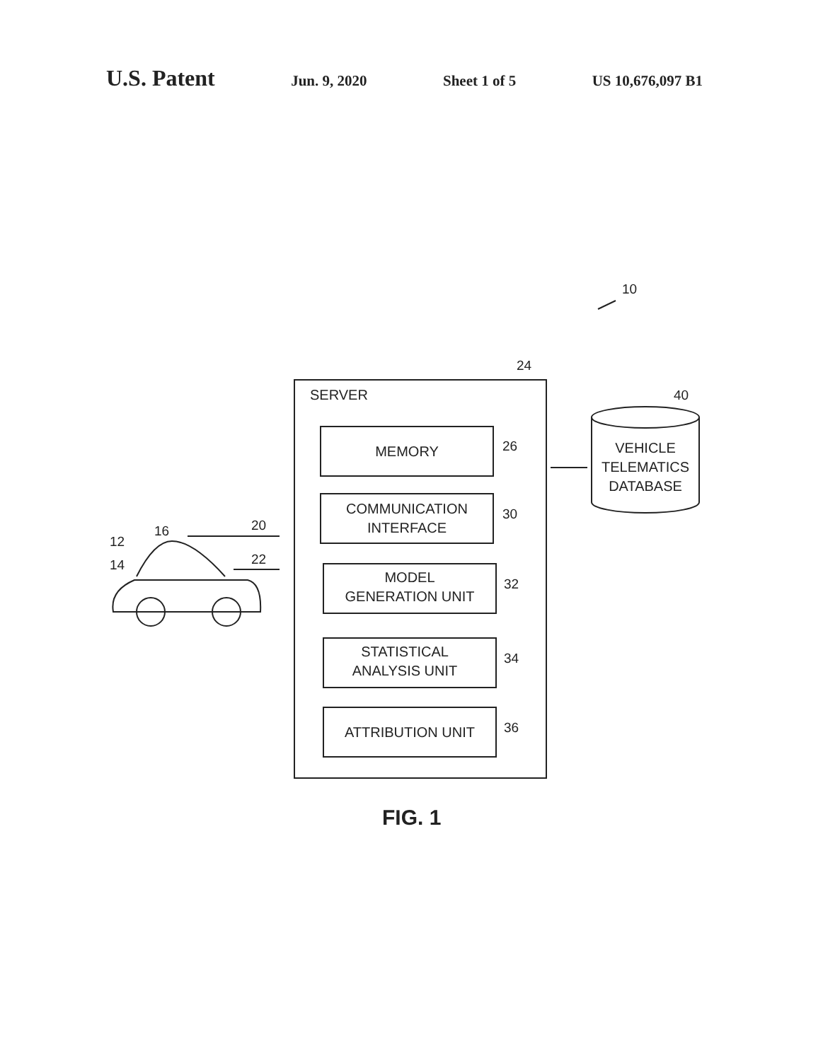U.S. Patent Jun. 9, 2020 Sheet 1 of 5 US 10,676,097 B1
10
24
SERVER 40
VEHICLE
TELEMATICS
DATABASE
MEMORY 26
COMMUNICATION
INTERFACE
30
12
16 20
14 22
MODEL
GENERATION UNIT
32
STATISTICAL
ANALYSIS UNIT
34
ATTRIBUTION UNIT 36
FIG. 1